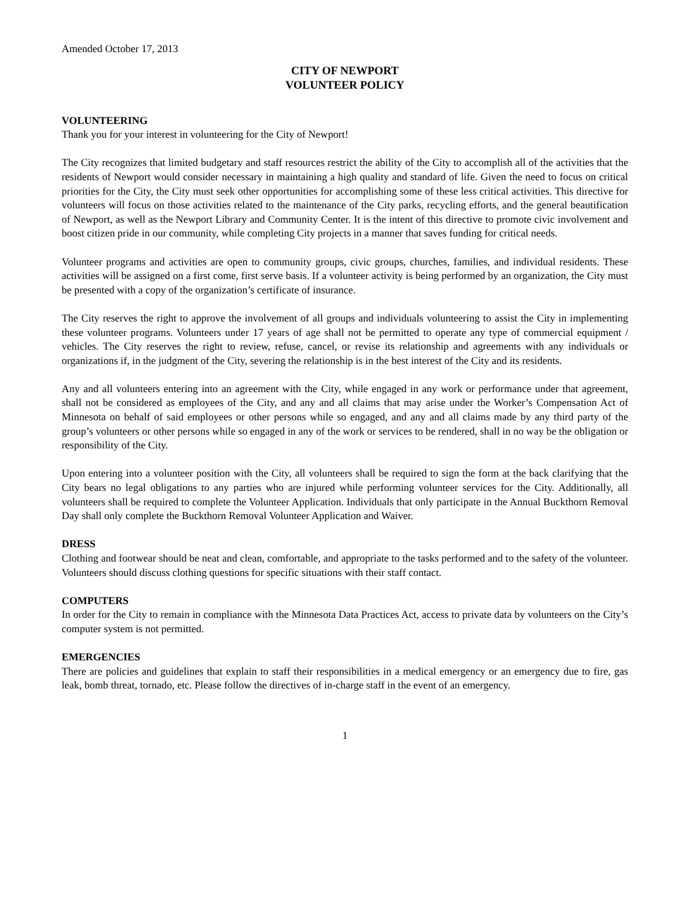Amended October 17, 2013
CITY OF NEWPORT
VOLUNTEER POLICY
VOLUNTEERING
Thank you for your interest in volunteering for the City of Newport!
The City recognizes that limited budgetary and staff resources restrict the ability of the City to accomplish all of the activities that the residents of Newport would consider necessary in maintaining a high quality and standard of life. Given the need to focus on critical priorities for the City, the City must seek other opportunities for accomplishing some of these less critical activities. This directive for volunteers will focus on those activities related to the maintenance of the City parks, recycling efforts, and the general beautification of Newport, as well as the Newport Library and Community Center. It is the intent of this directive to promote civic involvement and boost citizen pride in our community, while completing City projects in a manner that saves funding for critical needs.
Volunteer programs and activities are open to community groups, civic groups, churches, families, and individual residents. These activities will be assigned on a first come, first serve basis. If a volunteer activity is being performed by an organization, the City must be presented with a copy of the organization’s certificate of insurance.
The City reserves the right to approve the involvement of all groups and individuals volunteering to assist the City in implementing these volunteer programs. Volunteers under 17 years of age shall not be permitted to operate any type of commercial equipment / vehicles. The City reserves the right to review, refuse, cancel, or revise its relationship and agreements with any individuals or organizations if, in the judgment of the City, severing the relationship is in the best interest of the City and its residents.
Any and all volunteers entering into an agreement with the City, while engaged in any work or performance under that agreement, shall not be considered as employees of the City, and any and all claims that may arise under the Worker’s Compensation Act of Minnesota on behalf of said employees or other persons while so engaged, and any and all claims made by any third party of the group’s volunteers or other persons while so engaged in any of the work or services to be rendered, shall in no way be the obligation or responsibility of the City.
Upon entering into a volunteer position with the City, all volunteers shall be required to sign the form at the back clarifying that the City bears no legal obligations to any parties who are injured while performing volunteer services for the City. Additionally, all volunteers shall be required to complete the Volunteer Application. Individuals that only participate in the Annual Buckthorn Removal Day shall only complete the Buckthorn Removal Volunteer Application and Waiver.
DRESS
Clothing and footwear should be neat and clean, comfortable, and appropriate to the tasks performed and to the safety of the volunteer. Volunteers should discuss clothing questions for specific situations with their staff contact.
COMPUTERS
In order for the City to remain in compliance with the Minnesota Data Practices Act, access to private data by volunteers on the City’s computer system is not permitted.
EMERGENCIES
There are policies and guidelines that explain to staff their responsibilities in a medical emergency or an emergency due to fire, gas leak, bomb threat, tornado, etc. Please follow the directives of in-charge staff in the event of an emergency.
1